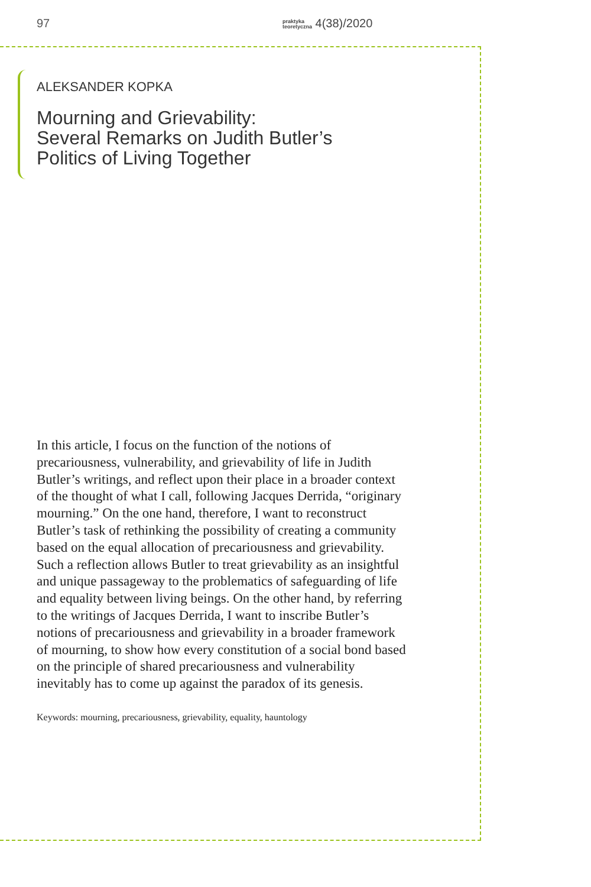97 praktyka
teoretyczna 4(38)/2020
ALEKSANDER KOPKA
Mourning and Grievability:
Several Remarks on Judith Butler’s
Politics of Living Together
In this article, I focus on the function of the notions of precariousness, vulnerability, and grievability of life in Judith Butler’s writings, and reflect upon their place in a broader context of the thought of what I call, following Jacques Derrida, “originary mourning.” On the one hand, therefore, I want to reconstruct Butler’s task of rethinking the possibility of creating a community based on the equal allocation of precariousness and grievability. Such a reflection allows Butler to treat grievability as an insightful and unique passageway to the problematics of safeguarding of life and equality between living beings. On the other hand, by referring to the writings of Jacques Derrida, I want to inscribe Butler’s notions of precariousness and grievability in a broader framework of mourning, to show how every constitution of a social bond based on the principle of shared precariousness and vulnerability inevitably has to come up against the paradox of its genesis.
Keywords: mourning, precariousness, grievability, equality, hauntology